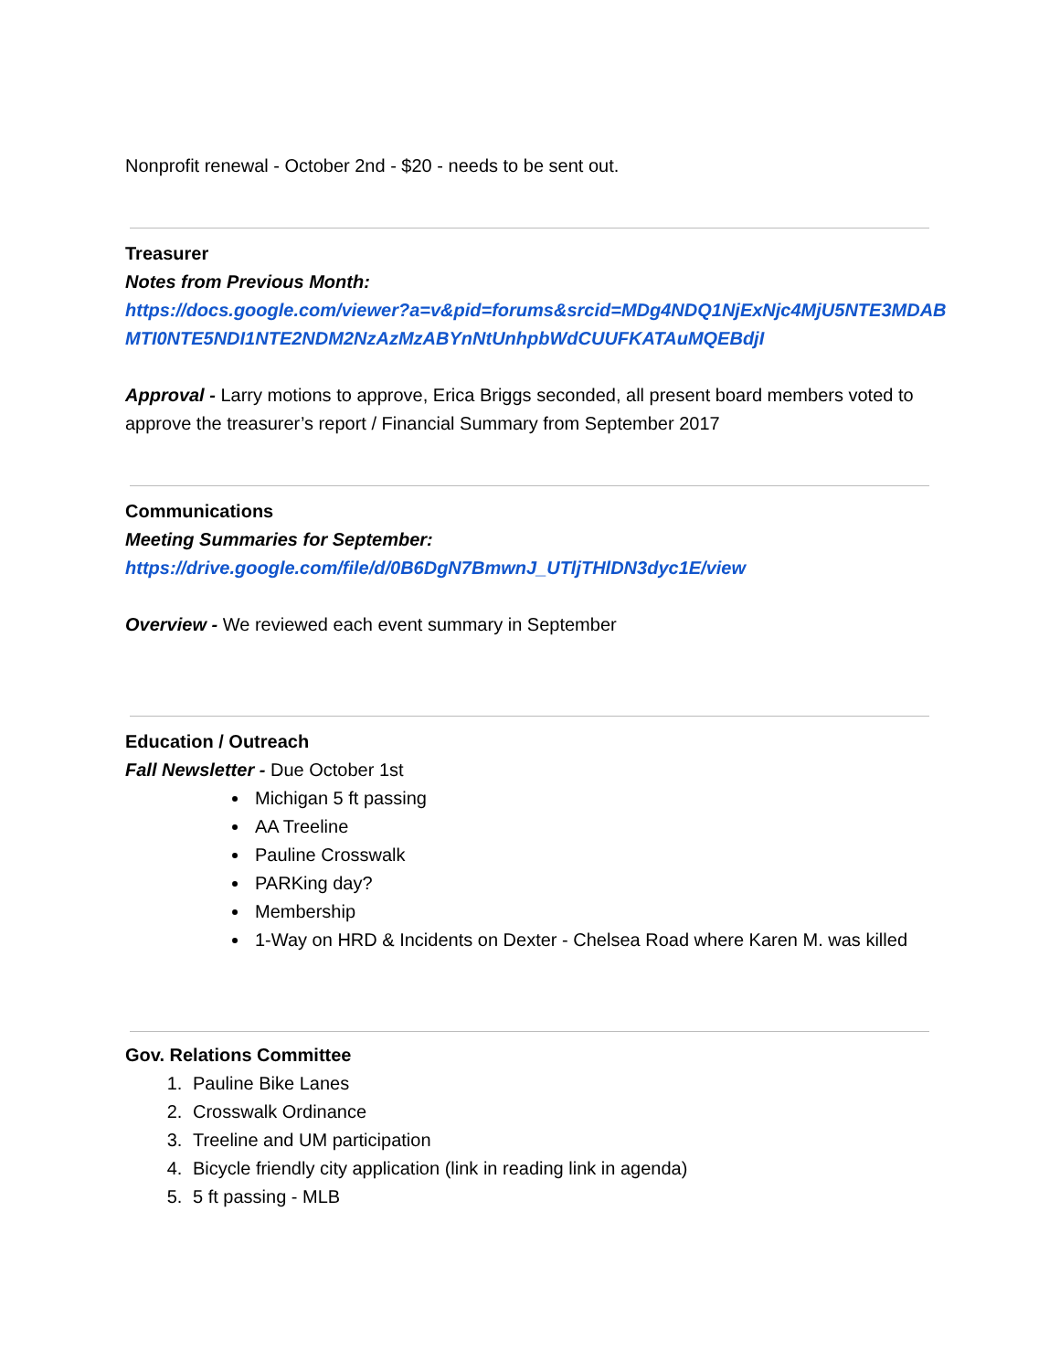Nonprofit renewal - October 2nd - $20 - needs to be sent out.
Treasurer
Notes from Previous Month:
https://docs.google.com/viewer?a=v&pid=forums&srcid=MDg4NDQ1NjExNjc4MjU5NTE3MDAB MTI0NTE5NDI1NTE2NDM2NzAzMzABYnNtUnhpbWdCUUFKATAuMQEBdjI
Approval - Larry motions to approve, Erica Briggs seconded, all present board members voted to approve the treasurer’s report / Financial Summary from September 2017
Communications
Meeting Summaries for September:
https://drive.google.com/file/d/0B6DgN7BmwnJ_UTljTHlDN3dyc1E/view
Overview - We reviewed each event summary in September
Education / Outreach
Fall Newsletter - Due October 1st
Michigan 5 ft passing
AA Treeline
Pauline Crosswalk
PARKing day?
Membership
1-Way on HRD & Incidents on Dexter - Chelsea Road where Karen M. was killed
Gov. Relations Committee
1. Pauline Bike Lanes
2. Crosswalk Ordinance
3. Treeline and UM participation
4. Bicycle friendly city application (link in reading link in agenda)
5. 5 ft passing - MLB